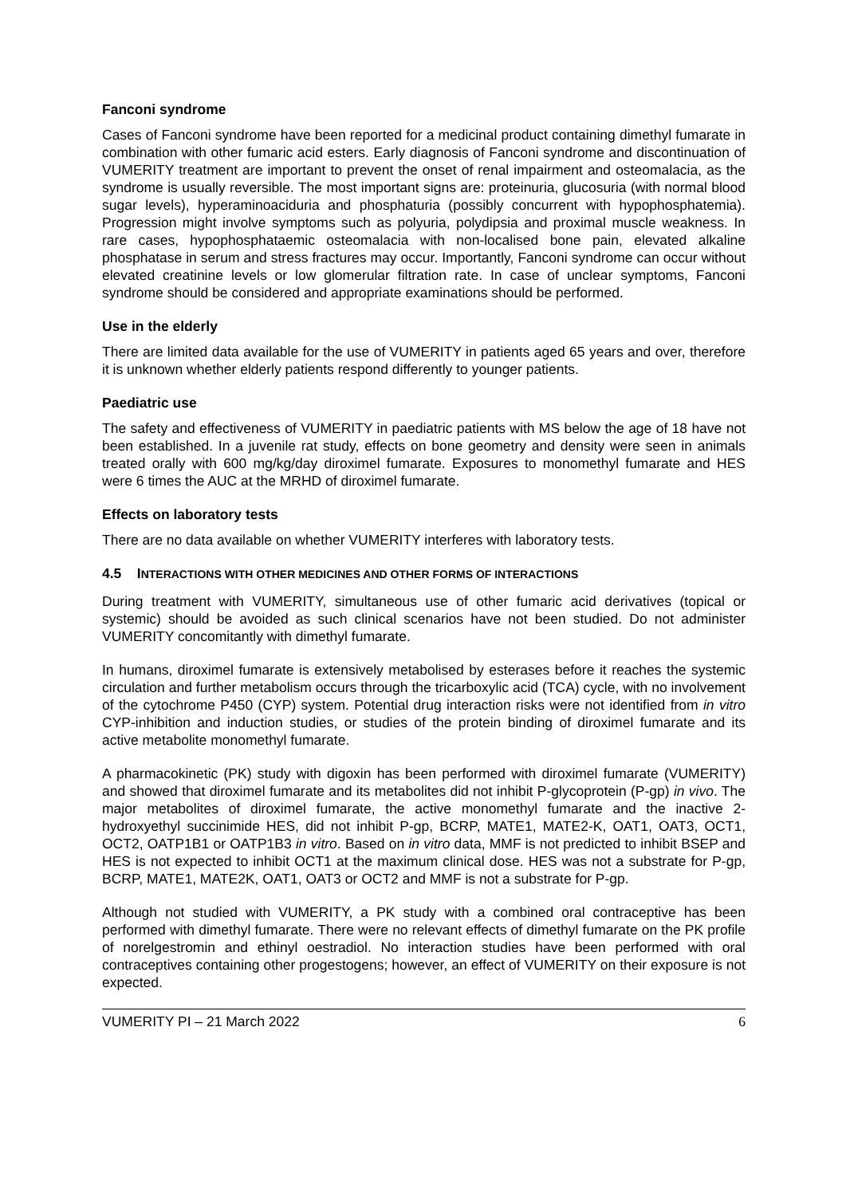Fanconi syndrome
Cases of Fanconi syndrome have been reported for a medicinal product containing dimethyl fumarate in combination with other fumaric acid esters. Early diagnosis of Fanconi syndrome and discontinuation of VUMERITY treatment are important to prevent the onset of renal impairment and osteomalacia, as the syndrome is usually reversible. The most important signs are: proteinuria, glucosuria (with normal blood sugar levels), hyperaminoaciduria and phosphaturia (possibly concurrent with hypophosphatemia). Progression might involve symptoms such as polyuria, polydipsia and proximal muscle weakness. In rare cases, hypophosphataemic osteomalacia with non-localised bone pain, elevated alkaline phosphatase in serum and stress fractures may occur. Importantly, Fanconi syndrome can occur without elevated creatinine levels or low glomerular filtration rate. In case of unclear symptoms, Fanconi syndrome should be considered and appropriate examinations should be performed.
Use in the elderly
There are limited data available for the use of VUMERITY in patients aged 65 years and over, therefore it is unknown whether elderly patients respond differently to younger patients.
Paediatric use
The safety and effectiveness of VUMERITY in paediatric patients with MS below the age of 18 have not been established. In a juvenile rat study, effects on bone geometry and density were seen in animals treated orally with 600 mg/kg/day diroximel fumarate. Exposures to monomethyl fumarate and HES were 6 times the AUC at the MRHD of diroximel fumarate.
Effects on laboratory tests
There are no data available on whether VUMERITY interferes with laboratory tests.
4.5 INTERACTIONS WITH OTHER MEDICINES AND OTHER FORMS OF INTERACTIONS
During treatment with VUMERITY, simultaneous use of other fumaric acid derivatives (topical or systemic) should be avoided as such clinical scenarios have not been studied. Do not administer VUMERITY concomitantly with dimethyl fumarate.
In humans, diroximel fumarate is extensively metabolised by esterases before it reaches the systemic circulation and further metabolism occurs through the tricarboxylic acid (TCA) cycle, with no involvement of the cytochrome P450 (CYP) system. Potential drug interaction risks were not identified from in vitro CYP-inhibition and induction studies, or studies of the protein binding of diroximel fumarate and its active metabolite monomethyl fumarate.
A pharmacokinetic (PK) study with digoxin has been performed with diroximel fumarate (VUMERITY) and showed that diroximel fumarate and its metabolites did not inhibit P-glycoprotein (P-gp) in vivo. The major metabolites of diroximel fumarate, the active monomethyl fumarate and the inactive 2-hydroxyethyl succinimide HES, did not inhibit P-gp, BCRP, MATE1, MATE2-K, OAT1, OAT3, OCT1, OCT2, OATP1B1 or OATP1B3 in vitro. Based on in vitro data, MMF is not predicted to inhibit BSEP and HES is not expected to inhibit OCT1 at the maximum clinical dose. HES was not a substrate for P-gp, BCRP, MATE1, MATE2K, OAT1, OAT3 or OCT2 and MMF is not a substrate for P-gp.
Although not studied with VUMERITY, a PK study with a combined oral contraceptive has been performed with dimethyl fumarate. There were no relevant effects of dimethyl fumarate on the PK profile of norelgestromin and ethinyl oestradiol. No interaction studies have been performed with oral contraceptives containing other progestogens; however, an effect of VUMERITY on their exposure is not expected.
VUMERITY PI – 21 March 2022 6